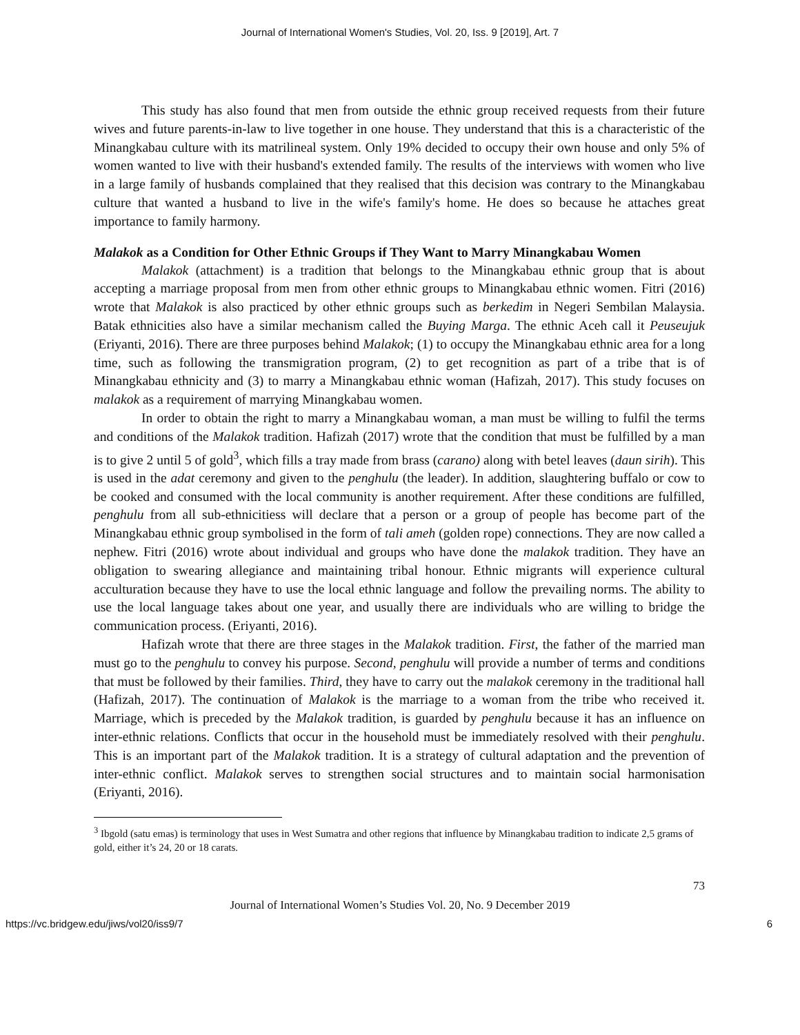Journal of International Women's Studies, Vol. 20, Iss. 9 [2019], Art. 7
This study has also found that men from outside the ethnic group received requests from their future wives and future parents-in-law to live together in one house. They understand that this is a characteristic of the Minangkabau culture with its matrilineal system. Only 19% decided to occupy their own house and only 5% of women wanted to live with their husband's extended family. The results of the interviews with women who live in a large family of husbands complained that they realised that this decision was contrary to the Minangkabau culture that wanted a husband to live in the wife's family's home. He does so because he attaches great importance to family harmony.
Malakok as a Condition for Other Ethnic Groups if They Want to Marry Minangkabau Women
Malakok (attachment) is a tradition that belongs to the Minangkabau ethnic group that is about accepting a marriage proposal from men from other ethnic groups to Minangkabau ethnic women. Fitri (2016) wrote that Malakok is also practiced by other ethnic groups such as berkedim in Negeri Sembilan Malaysia. Batak ethnicities also have a similar mechanism called the Buying Marga. The ethnic Aceh call it Peuseujuk (Eriyanti, 2016). There are three purposes behind Malakok; (1) to occupy the Minangkabau ethnic area for a long time, such as following the transmigration program, (2) to get recognition as part of a tribe that is of Minangkabau ethnicity and (3) to marry a Minangkabau ethnic woman (Hafizah, 2017). This study focuses on malakok as a requirement of marrying Minangkabau women.
In order to obtain the right to marry a Minangkabau woman, a man must be willing to fulfil the terms and conditions of the Malakok tradition. Hafizah (2017) wrote that the condition that must be fulfilled by a man is to give 2 until 5 of gold<sup>3</sup>, which fills a tray made from brass (carano) along with betel leaves (daun sirih). This is used in the adat ceremony and given to the penghulu (the leader). In addition, slaughtering buffalo or cow to be cooked and consumed with the local community is another requirement. After these conditions are fulfilled, penghulu from all sub-ethnicitiess will declare that a person or a group of people has become part of the Minangkabau ethnic group symbolised in the form of tali ameh (golden rope) connections. They are now called a nephew. Fitri (2016) wrote about individual and groups who have done the malakok tradition. They have an obligation to swearing allegiance and maintaining tribal honour. Ethnic migrants will experience cultural acculturation because they have to use the local ethnic language and follow the prevailing norms. The ability to use the local language takes about one year, and usually there are individuals who are willing to bridge the communication process. (Eriyanti, 2016).
Hafizah wrote that there are three stages in the Malakok tradition. First, the father of the married man must go to the penghulu to convey his purpose. Second, penghulu will provide a number of terms and conditions that must be followed by their families. Third, they have to carry out the malakok ceremony in the traditional hall (Hafizah, 2017). The continuation of Malakok is the marriage to a woman from the tribe who received it. Marriage, which is preceded by the Malakok tradition, is guarded by penghulu because it has an influence on inter-ethnic relations. Conflicts that occur in the household must be immediately resolved with their penghulu. This is an important part of the Malakok tradition. It is a strategy of cultural adaptation and the prevention of inter-ethnic conflict. Malakok serves to strengthen social structures and to maintain social harmonisation (Eriyanti, 2016).
<sup>3</sup> Ibgold (satu emas) is terminology that uses in West Sumatra and other regions that influence by Minangkabau tradition to indicate 2,5 grams of gold, either it’s 24, 20 or 18 carats.
73
Journal of International Women’s Studies Vol. 20, No. 9 December 2019
https://vc.bridgew.edu/jiws/vol20/iss9/7 6